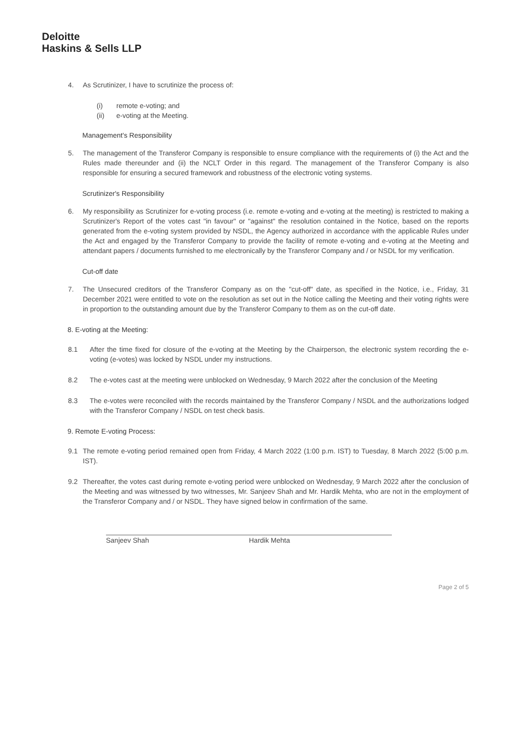Deloitte
Haskins & Sells LLP
4. As Scrutinizer, I have to scrutinize the process of:
(i) remote e-voting; and
(ii) e-voting at the Meeting.
Management's Responsibility
5. The management of the Transferor Company is responsible to ensure compliance with the requirements of (i) the Act and the Rules made thereunder and (ii) the NCLT Order in this regard. The management of the Transferor Company is also responsible for ensuring a secured framework and robustness of the electronic voting systems.
Scrutinizer's Responsibility
6. My responsibility as Scrutinizer for e-voting process (i.e. remote e-voting and e-voting at the meeting) is restricted to making a Scrutinizer's Report of the votes cast "in favour" or "against" the resolution contained in the Notice, based on the reports generated from the e-voting system provided by NSDL, the Agency authorized in accordance with the applicable Rules under the Act and engaged by the Transferor Company to provide the facility of remote e-voting and e-voting at the Meeting and attendant papers / documents furnished to me electronically by the Transferor Company and / or NSDL for my verification.
Cut-off date
7. The Unsecured creditors of the Transferor Company as on the "cut-off" date, as specified in the Notice, i.e., Friday, 31 December 2021 were entitled to vote on the resolution as set out in the Notice calling the Meeting and their voting rights were in proportion to the outstanding amount due by the Transferor Company to them as on the cut-off date.
8. E-voting at the Meeting:
8.1 After the time fixed for closure of the e-voting at the Meeting by the Chairperson, the electronic system recording the e-voting (e-votes) was locked by NSDL under my instructions.
8.2 The e-votes cast at the meeting were unblocked on Wednesday, 9 March 2022 after the conclusion of the Meeting
8.3 The e-votes were reconciled with the records maintained by the Transferor Company / NSDL and the authorizations lodged with the Transferor Company / NSDL on test check basis.
9. Remote E-voting Process:
9.1 The remote e-voting period remained open from Friday, 4 March 2022 (1:00 p.m. IST) to Tuesday, 8 March 2022 (5:00 p.m. IST).
9.2 Thereafter, the votes cast during remote e-voting period were unblocked on Wednesday, 9 March 2022 after the conclusion of the Meeting and was witnessed by two witnesses, Mr. Sanjeev Shah and Mr. Hardik Mehta, who are not in the employment of the Transferor Company and / or NSDL. They have signed below in confirmation of the same.
Sanjeev Shah Hardik Mehta
Page 2 of 5